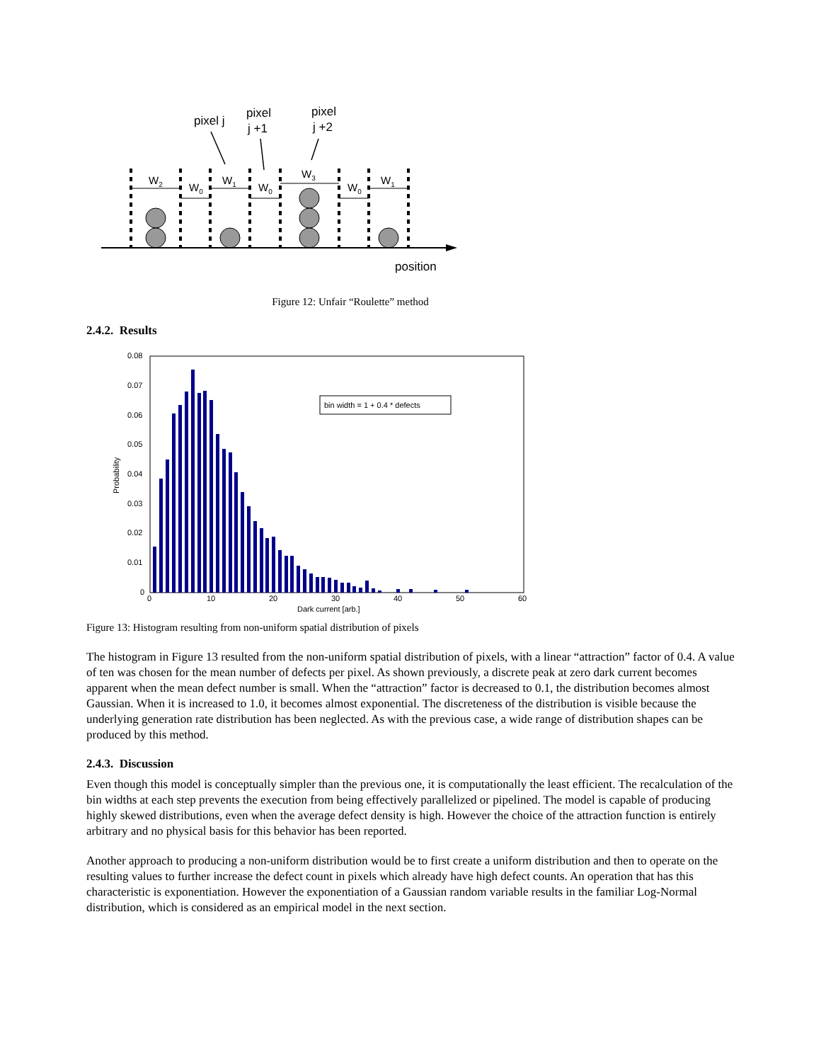pixel j
pixel
j +1
pixel
j +2
W2
W0
W1
W0
W3
W0
W1
position
Figure 12: Unfair “Roulette” method
2.4.2. Results
0.08
0.07
0.06
0.05
0.04
0.03
0.02
0.01
0
0
10
20
30
40
50
60
Dark current [arb.]
Probability
bin width = 1 + 0.4 * defects
Figure 13: Histogram resulting from non-uniform spatial distribution of pixels
The histogram in Figure 13 resulted from the non-uniform spatial distribution of pixels, with a linear “attraction” factor of 0.4. A value of ten was chosen for the mean number of defects per pixel. As shown previously, a discrete peak at zero dark current becomes apparent when the mean defect number is small. When the “attraction” factor is decreased to 0.1, the distribution becomes almost Gaussian. When it is increased to 1.0, it becomes almost exponential. The discreteness of the distribution is visible because the underlying generation rate distribution has been neglected. As with the previous case, a wide range of distribution shapes can be produced by this method.
2.4.3. Discussion
Even though this model is conceptually simpler than the previous one, it is computationally the least efficient. The recalculation of the bin widths at each step prevents the execution from being effectively parallelized or pipelined. The model is capable of producing highly skewed distributions, even when the average defect density is high. However the choice of the attraction function is entirely arbitrary and no physical basis for this behavior has been reported.
Another approach to producing a non-uniform distribution would be to first create a uniform distribution and then to operate on the resulting values to further increase the defect count in pixels which already have high defect counts. An operation that has this characteristic is exponentiation. However the exponentiation of a Gaussian random variable results in the familiar Log-Normal distribution, which is considered as an empirical model in the next section.